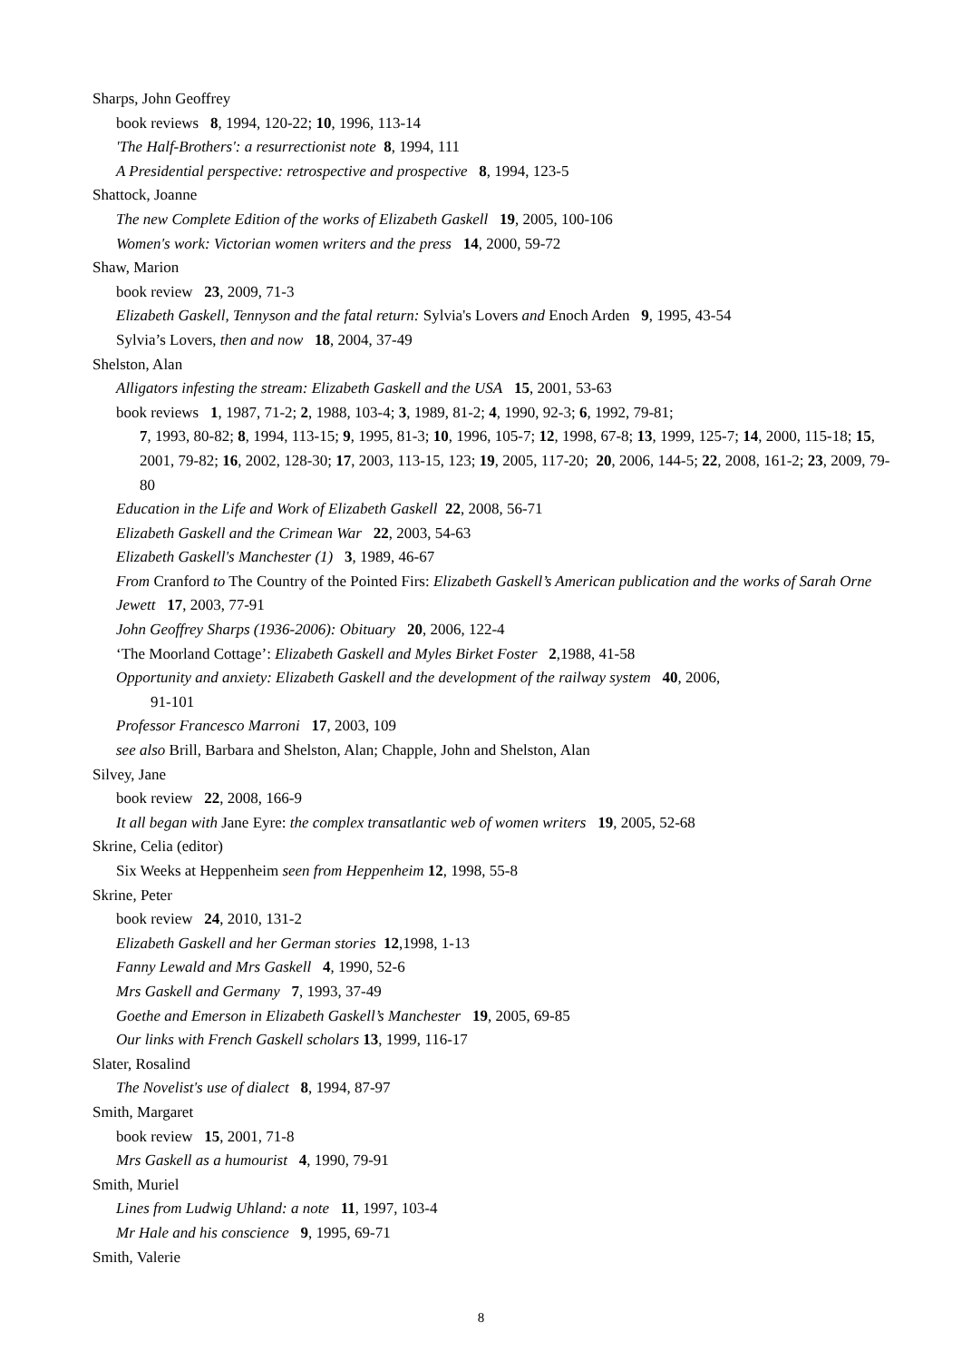Sharps, John Geoffrey
book reviews 8, 1994, 120-22; 10, 1996, 113-14
'The Half-Brothers': a resurrectionist note 8, 1994, 111
A Presidential perspective: retrospective and prospective 8, 1994, 123-5
Shattock, Joanne
The new Complete Edition of the works of Elizabeth Gaskell 19, 2005, 100-106
Women's work: Victorian women writers and the press 14, 2000, 59-72
Shaw, Marion
book review 23, 2009, 71-3
Elizabeth Gaskell, Tennyson and the fatal return: Sylvia's Lovers and Enoch Arden 9, 1995, 43-54
Sylvia’s Lovers, then and now 18, 2004, 37-49
Shelston, Alan
Alligators infesting the stream: Elizabeth Gaskell and the USA 15, 2001, 53-63
book reviews 1, 1987, 71-2; 2, 1988, 103-4; 3, 1989, 81-2; 4, 1990, 92-3; 6, 1992, 79-81;
7, 1993, 80-82; 8, 1994, 113-15; 9, 1995, 81-3; 10, 1996, 105-7; 12, 1998, 67-8; 13, 1999, 125-7; 14, 2000, 115-18; 15, 2001, 79-82; 16, 2002, 128-30; 17, 2003, 113-15, 123; 19, 2005, 117-20; 20, 2006, 144-5; 22, 2008, 161-2; 23, 2009, 79-80
Education in the Life and Work of Elizabeth Gaskell 22, 2008, 56-71
Elizabeth Gaskell and the Crimean War 22, 2003, 54-63
Elizabeth Gaskell's Manchester (1) 3, 1989, 46-67
From Cranford to The Country of the Pointed Firs: Elizabeth Gaskell’s American publication and the works of Sarah Orne Jewett 17, 2003, 77-91
John Geoffrey Sharps (1936-2006): Obituary 20, 2006, 122-4
‘The Moorland Cottage’: Elizabeth Gaskell and Myles Birket Foster 2,1988, 41-58
Opportunity and anxiety: Elizabeth Gaskell and the development of the railway system 40, 2006,
91-101
Professor Francesco Marroni 17, 2003, 109
see also Brill, Barbara and Shelston, Alan; Chapple, John and Shelston, Alan
Silvey, Jane
book review 22, 2008, 166-9
It all began with Jane Eyre: the complex transatlantic web of women writers 19, 2005, 52-68
Skrine, Celia (editor)
Six Weeks at Heppenheim seen from Heppenheim 12, 1998, 55-8
Skrine, Peter
book review 24, 2010, 131-2
Elizabeth Gaskell and her German stories 12,1998, 1-13
Fanny Lewald and Mrs Gaskell 4, 1990, 52-6
Mrs Gaskell and Germany 7, 1993, 37-49
Goethe and Emerson in Elizabeth Gaskell’s Manchester 19, 2005, 69-85
Our links with French Gaskell scholars 13, 1999, 116-17
Slater, Rosalind
The Novelist's use of dialect 8, 1994, 87-97
Smith, Margaret
book review 15, 2001, 71-8
Mrs Gaskell as a humourist 4, 1990, 79-91
Smith, Muriel
Lines from Ludwig Uhland: a note 11, 1997, 103-4
Mr Hale and his conscience 9, 1995, 69-71
Smith, Valerie
8